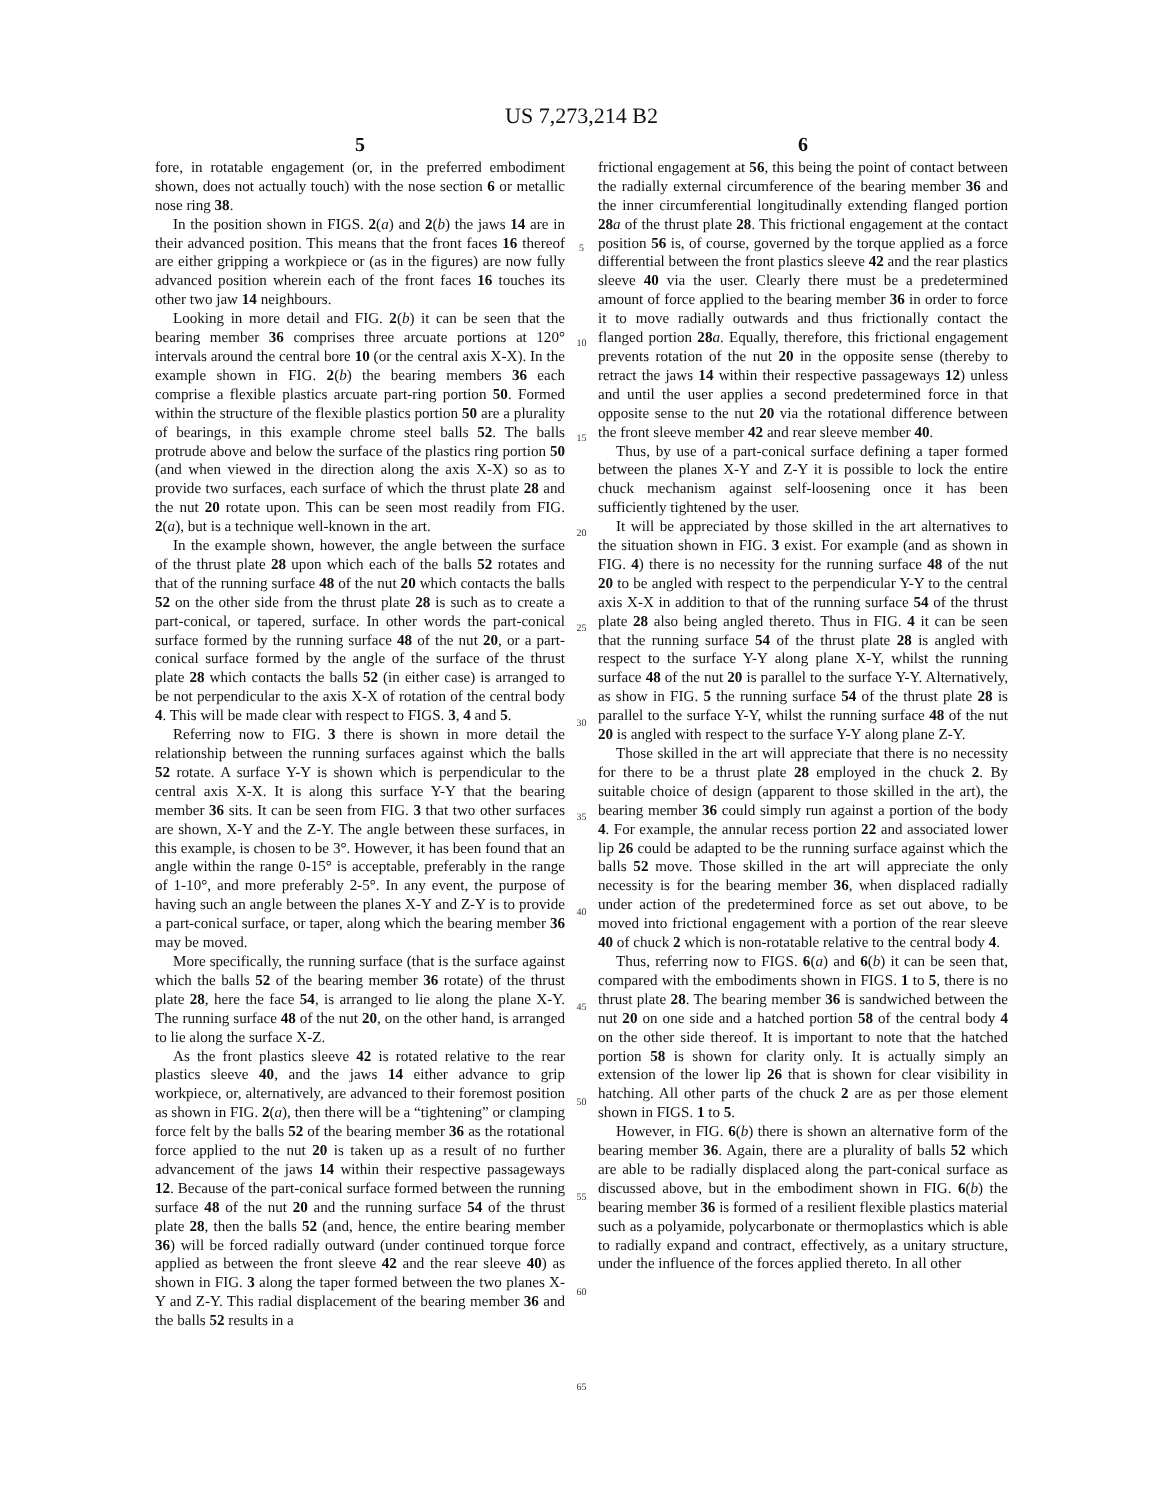US 7,273,214 B2
5
fore, in rotatable engagement (or, in the preferred embodiment shown, does not actually touch) with the nose section 6 or metallic nose ring 38.
In the position shown in FIGS. 2(a) and 2(b) the jaws 14 are in their advanced position. This means that the front faces 16 thereof are either gripping a workpiece or (as in the figures) are now fully advanced position wherein each of the front faces 16 touches its other two jaw 14 neighbours.
Looking in more detail and FIG. 2(b) it can be seen that the bearing member 36 comprises three arcuate portions at 120° intervals around the central bore 10 (or the central axis X-X). In the example shown in FIG. 2(b) the bearing members 36 each comprise a flexible plastics arcuate part-ring portion 50. Formed within the structure of the flexible plastics portion 50 are a plurality of bearings, in this example chrome steel balls 52. The balls protrude above and below the surface of the plastics ring portion 50 (and when viewed in the direction along the axis X-X) so as to provide two surfaces, each surface of which the thrust plate 28 and the nut 20 rotate upon. This can be seen most readily from FIG. 2(a), but is a technique well-known in the art.
In the example shown, however, the angle between the surface of the thrust plate 28 upon which each of the balls 52 rotates and that of the running surface 48 of the nut 20 which contacts the balls 52 on the other side from the thrust plate 28 is such as to create a part-conical, or tapered, surface. In other words the part-conical surface formed by the running surface 48 of the nut 20, or a part-conical surface formed by the angle of the surface of the thrust plate 28 which contacts the balls 52 (in either case) is arranged to be not perpendicular to the axis X-X of rotation of the central body 4. This will be made clear with respect to FIGS. 3, 4 and 5.
Referring now to FIG. 3 there is shown in more detail the relationship between the running surfaces against which the balls 52 rotate. A surface Y-Y is shown which is perpendicular to the central axis X-X. It is along this surface Y-Y that the bearing member 36 sits. It can be seen from FIG. 3 that two other surfaces are shown, X-Y and the Z-Y. The angle between these surfaces, in this example, is chosen to be 3°. However, it has been found that an angle within the range 0-15° is acceptable, preferably in the range of 1-10°, and more preferably 2-5°. In any event, the purpose of having such an angle between the planes X-Y and Z-Y is to provide a part-conical surface, or taper, along which the bearing member 36 may be moved.
More specifically, the running surface (that is the surface against which the balls 52 of the bearing member 36 rotate) of the thrust plate 28, here the face 54, is arranged to lie along the plane X-Y. The running surface 48 of the nut 20, on the other hand, is arranged to lie along the surface X-Z.
As the front plastics sleeve 42 is rotated relative to the rear plastics sleeve 40, and the jaws 14 either advance to grip workpiece, or, alternatively, are advanced to their foremost position as shown in FIG. 2(a), then there will be a “tightening” or clamping force felt by the balls 52 of the bearing member 36 as the rotational force applied to the nut 20 is taken up as a result of no further advancement of the jaws 14 within their respective passageways 12. Because of the part-conical surface formed between the running surface 48 of the nut 20 and the running surface 54 of the thrust plate 28, then the balls 52 (and, hence, the entire bearing member 36) will be forced radially outward (under continued torque force applied as between the front sleeve 42 and the rear sleeve 40) as shown in FIG. 3 along the taper formed between the two planes X-Y and Z-Y. This radial displacement of the bearing member 36 and the balls 52 results in a
5
10
15
20
25
30
35
40
45
50
55
60
65
6
frictional engagement at 56, this being the point of contact between the radially external circumference of the bearing member 36 and the inner circumferential longitudinally extending flanged portion 28 a of the thrust plate 28. This frictional engagement at the contact position 56 is, of course, governed by the torque applied as a force differential between the front plastics sleeve 42 and the rear plastics sleeve 40 via the user. Clearly there must be a predetermined amount of force applied to the bearing member 36 in order to force it to move radially outwards and thus frictionally contact the flanged portion 28 a. Equally, therefore, this frictional engagement prevents rotation of the nut 20 in the opposite sense (thereby to retract the jaws 14 within their respective passageways 12) unless and until the user applies a second predetermined force in that opposite sense to the nut 20 via the rotational difference between the front sleeve member 42 and rear sleeve member 40.
Thus, by use of a part-conical surface defining a taper formed between the planes X-Y and Z-Y it is possible to lock the entire chuck mechanism against self-loosening once it has been sufficiently tightened by the user.
It will be appreciated by those skilled in the art alternatives to the situation shown in FIG. 3 exist. For example (and as shown in FIG. 4) there is no necessity for the running surface 48 of the nut 20 to be angled with respect to the perpendicular Y-Y to the central axis X-X in addition to that of the running surface 54 of the thrust plate 28 also being angled thereto. Thus in FIG. 4 it can be seen that the running surface 54 of the thrust plate 28 is angled with respect to the surface Y-Y along plane X-Y, whilst the running surface 48 of the nut 20 is parallel to the surface Y-Y. Alternatively, as show in FIG. 5 the running surface 54 of the thrust plate 28 is parallel to the surface Y-Y, whilst the running surface 48 of the nut 20 is angled with respect to the surface Y-Y along plane Z-Y.
Those skilled in the art will appreciate that there is no necessity for there to be a thrust plate 28 employed in the chuck 2. By suitable choice of design (apparent to those skilled in the art), the bearing member 36 could simply run against a portion of the body 4. For example, the annular recess portion 22 and associated lower lip 26 could be adapted to be the running surface against which the balls 52 move. Those skilled in the art will appreciate the only necessity is for the bearing member 36, when displaced radially under action of the predetermined force as set out above, to be moved into frictional engagement with a portion of the rear sleeve 40 of chuck 2 which is non-rotatable relative to the central body 4.
Thus, referring now to FIGS. 6(a) and 6(b) it can be seen that, compared with the embodiments shown in FIGS. 1 to 5, there is no thrust plate 28. The bearing member 36 is sandwiched between the nut 20 on one side and a hatched portion 58 of the central body 4 on the other side thereof. It is important to note that the hatched portion 58 is shown for clarity only. It is actually simply an extension of the lower lip 26 that is shown for clear visibility in hatching. All other parts of the chuck 2 are as per those element shown in FIGS. 1 to 5.
However, in FIG. 6(b) there is shown an alternative form of the bearing member 36. Again, there are a plurality of balls 52 which are able to be radially displaced along the part-conical surface as discussed above, but in the embodiment shown in FIG. 6(b) the bearing member 36 is formed of a resilient flexible plastics material such as a polyamide, polycarbonate or thermoplastics which is able to radially expand and contract, effectively, as a unitary structure, under the influence of the forces applied thereto. In all other